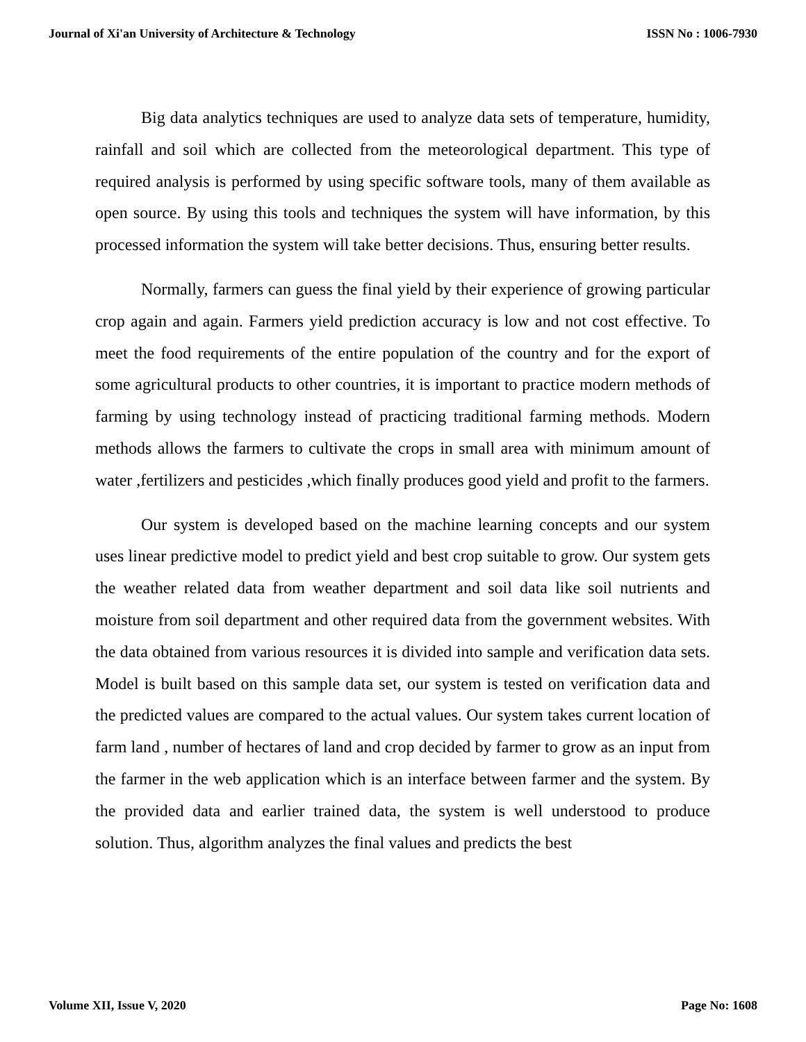Journal of Xi'an University of Architecture & Technology ISSN No : 1006-7930
Big data analytics techniques are used to analyze data sets of temperature, humidity, rainfall and soil which are collected from the meteorological department. This type of required analysis is performed by using specific software tools, many of them available as open source. By using this tools and techniques the system will have information, by this processed information the system will take better decisions. Thus, ensuring better results.
Normally, farmers can guess the final yield by their experience of growing particular crop again and again. Farmers yield prediction accuracy is low and not cost effective. To meet the food requirements of the entire population of the country and for the export of some agricultural products to other countries, it is important to practice modern methods of farming by using technology instead of practicing traditional farming methods. Modern methods allows the farmers to cultivate the crops in small area with minimum amount of water ,fertilizers and pesticides ,which finally produces good yield and profit to the farmers.
Our system is developed based on the machine learning concepts and our system uses linear predictive model to predict yield and best crop suitable to grow. Our system gets the weather related data from weather department and soil data like soil nutrients and moisture from soil department and other required data from the government websites. With the data obtained from various resources it is divided into sample and verification data sets. Model is built based on this sample data set, our system is tested on verification data and the predicted values are compared to the actual values. Our system takes current location of farm land , number of hectares of land and crop decided by farmer to grow as an input from the farmer in the web application which is an interface between farmer and the system. By the provided data and earlier trained data, the system is well understood to produce solution. Thus, algorithm analyzes the final values and predicts the best
Volume XII, Issue V, 2020 Page No: 1608